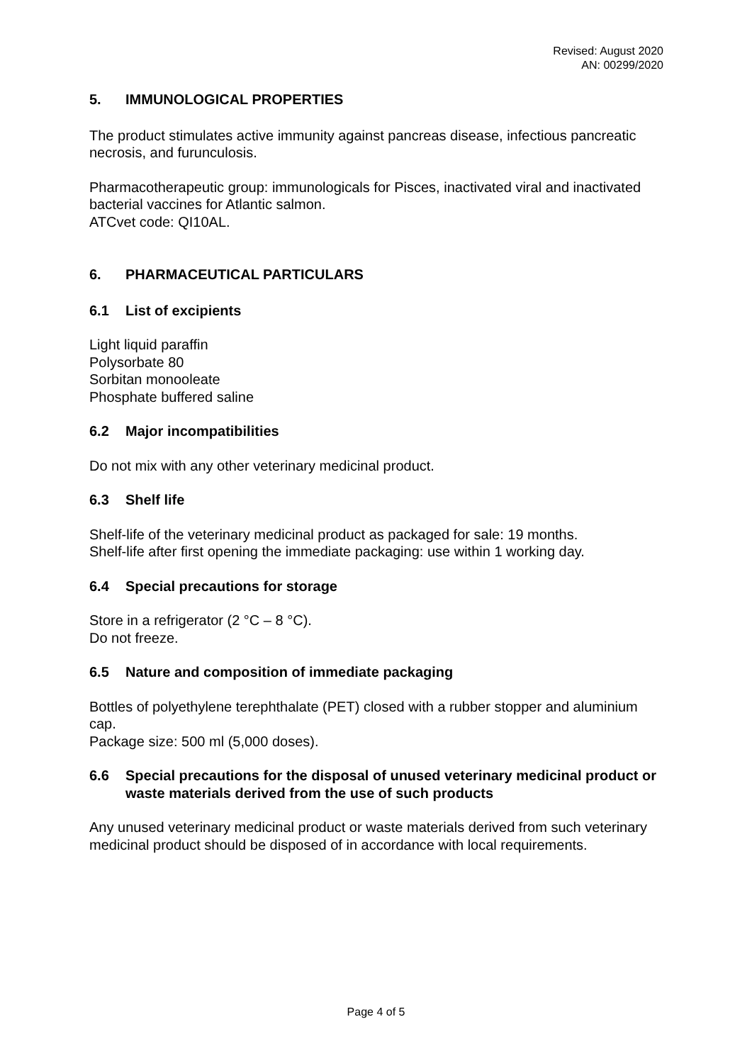Revised: August 2020
AN: 00299/2020
5. IMMUNOLOGICAL PROPERTIES
The product stimulates active immunity against pancreas disease, infectious pancreatic necrosis, and furunculosis.
Pharmacotherapeutic group: immunologicals for Pisces, inactivated viral and inactivated bacterial vaccines for Atlantic salmon.
ATCvet code: QI10AL.
6. PHARMACEUTICAL PARTICULARS
6.1 List of excipients
Light liquid paraffin
Polysorbate 80
Sorbitan monooleate
Phosphate buffered saline
6.2 Major incompatibilities
Do not mix with any other veterinary medicinal product.
6.3 Shelf life
Shelf-life of the veterinary medicinal product as packaged for sale: 19 months.
Shelf-life after first opening the immediate packaging: use within 1 working day.
6.4 Special precautions for storage
Store in a refrigerator (2 °C – 8 °C).
Do not freeze.
6.5 Nature and composition of immediate packaging
Bottles of polyethylene terephthalate (PET) closed with a rubber stopper and aluminium cap.
Package size: 500 ml (5,000 doses).
6.6 Special precautions for the disposal of unused veterinary medicinal product or waste materials derived from the use of such products
Any unused veterinary medicinal product or waste materials derived from such veterinary medicinal product should be disposed of in accordance with local requirements.
Page 4 of 5